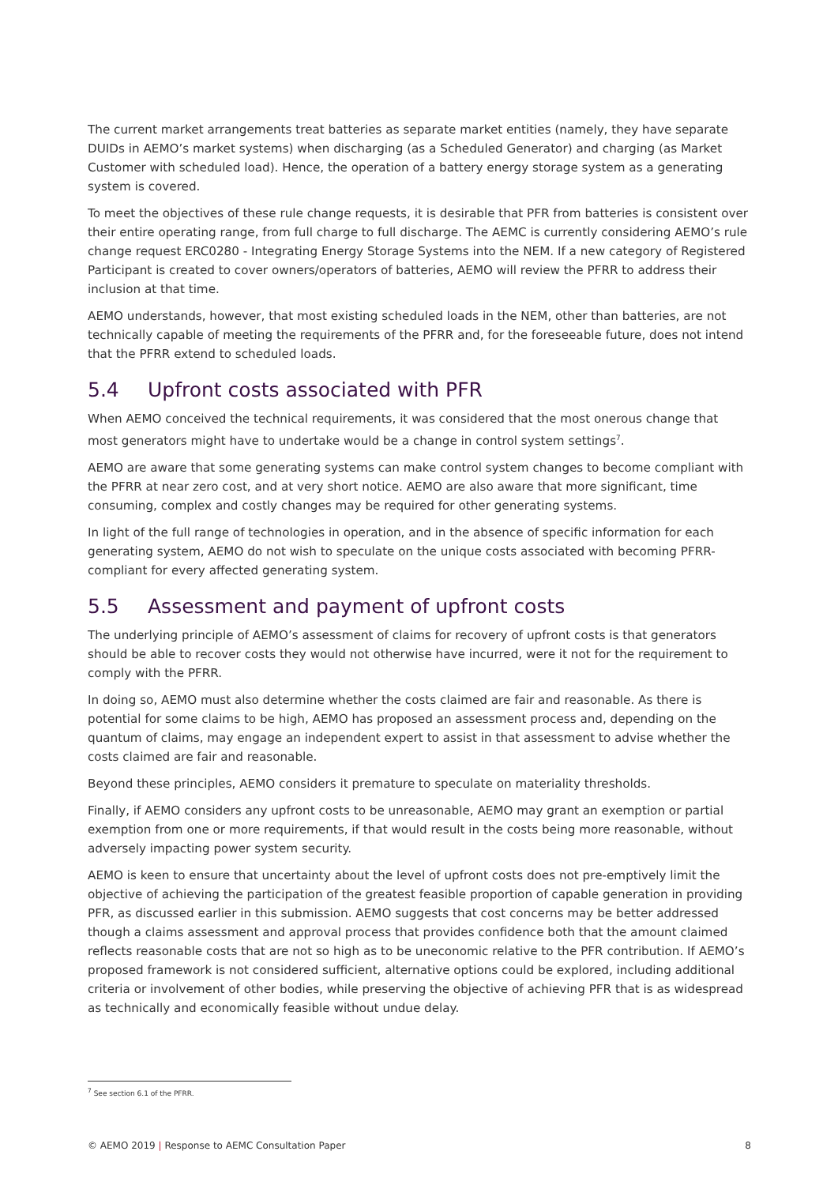The current market arrangements treat batteries as separate market entities (namely, they have separate DUIDs in AEMO’s market systems) when discharging (as a Scheduled Generator) and charging (as Market Customer with scheduled load). Hence, the operation of a battery energy storage system as a generating system is covered.
To meet the objectives of these rule change requests, it is desirable that PFR from batteries is consistent over their entire operating range, from full charge to full discharge. The AEMC is currently considering AEMO’s rule change request ERC0280 - Integrating Energy Storage Systems into the NEM. If a new category of Registered Participant is created to cover owners/operators of batteries, AEMO will review the PFRR to address their inclusion at that time.
AEMO understands, however, that most existing scheduled loads in the NEM, other than batteries, are not technically capable of meeting the requirements of the PFRR and, for the foreseeable future, does not intend that the PFRR extend to scheduled loads.
5.4 Upfront costs associated with PFR
When AEMO conceived the technical requirements, it was considered that the most onerous change that most generators might have to undertake would be a change in control system settings<sup>7</sup>.
AEMO are aware that some generating systems can make control system changes to become compliant with the PFRR at near zero cost, and at very short notice. AEMO are also aware that more significant, time consuming, complex and costly changes may be required for other generating systems.
In light of the full range of technologies in operation, and in the absence of specific information for each generating system, AEMO do not wish to speculate on the unique costs associated with becoming PFRR-compliant for every affected generating system.
5.5 Assessment and payment of upfront costs
The underlying principle of AEMO’s assessment of claims for recovery of upfront costs is that generators should be able to recover costs they would not otherwise have incurred, were it not for the requirement to comply with the PFRR.
In doing so, AEMO must also determine whether the costs claimed are fair and reasonable. As there is potential for some claims to be high, AEMO has proposed an assessment process and, depending on the quantum of claims, may engage an independent expert to assist in that assessment to advise whether the costs claimed are fair and reasonable.
Beyond these principles, AEMO considers it premature to speculate on materiality thresholds.
Finally, if AEMO considers any upfront costs to be unreasonable, AEMO may grant an exemption or partial exemption from one or more requirements, if that would result in the costs being more reasonable, without adversely impacting power system security.
AEMO is keen to ensure that uncertainty about the level of upfront costs does not pre-emptively limit the objective of achieving the participation of the greatest feasible proportion of capable generation in providing PFR, as discussed earlier in this submission. AEMO suggests that cost concerns may be better addressed though a claims assessment and approval process that provides confidence both that the amount claimed reflects reasonable costs that are not so high as to be uneconomic relative to the PFR contribution. If AEMO’s proposed framework is not considered sufficient, alternative options could be explored, including additional criteria or involvement of other bodies, while preserving the objective of achieving PFR that is as widespread as technically and economically feasible without undue delay.
<sup>7</sup> See section 6.1 of the PFRR.
© AEMO 2019 | Response to AEMC Consultation Paper 8